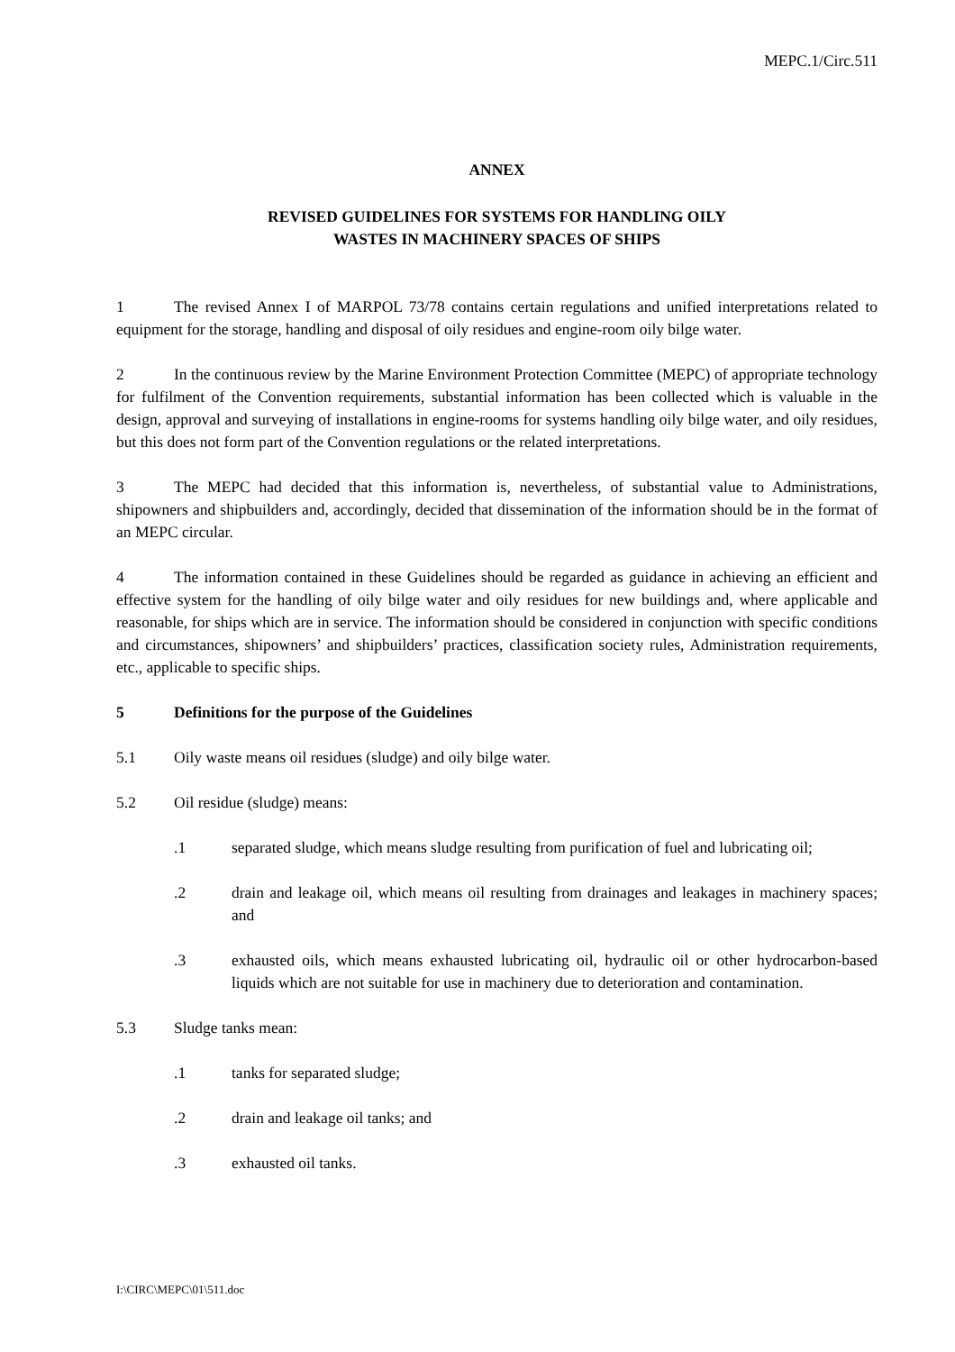MEPC.1/Circ.511
ANNEX
REVISED GUIDELINES FOR SYSTEMS FOR HANDLING OILY
WASTES IN MACHINERY SPACES OF SHIPS
1 The revised Annex I of MARPOL 73/78 contains certain regulations and unified interpretations related to equipment for the storage, handling and disposal of oily residues and engine-room oily bilge water.
2 In the continuous review by the Marine Environment Protection Committee (MEPC) of appropriate technology for fulfilment of the Convention requirements, substantial information has been collected which is valuable in the design, approval and surveying of installations in engine-rooms for systems handling oily bilge water, and oily residues, but this does not form part of the Convention regulations or the related interpretations.
3 The MEPC had decided that this information is, nevertheless, of substantial value to Administrations, shipowners and shipbuilders and, accordingly, decided that dissemination of the information should be in the format of an MEPC circular.
4 The information contained in these Guidelines should be regarded as guidance in achieving an efficient and effective system for the handling of oily bilge water and oily residues for new buildings and, where applicable and reasonable, for ships which are in service. The information should be considered in conjunction with specific conditions and circumstances, shipowners’ and shipbuilders’ practices, classification society rules, Administration requirements, etc., applicable to specific ships.
5 Definitions for the purpose of the Guidelines
5.1 Oily waste means oil residues (sludge) and oily bilge water.
5.2 Oil residue (sludge) means:
.1 separated sludge, which means sludge resulting from purification of fuel and lubricating oil;
.2 drain and leakage oil, which means oil resulting from drainages and leakages in machinery spaces; and
.3 exhausted oils, which means exhausted lubricating oil, hydraulic oil or other hydrocarbon-based liquids which are not suitable for use in machinery due to deterioration and contamination.
5.3 Sludge tanks mean:
.1 tanks for separated sludge;
.2 drain and leakage oil tanks; and
.3 exhausted oil tanks.
I:\CIRC\MEPC\01\511.doc